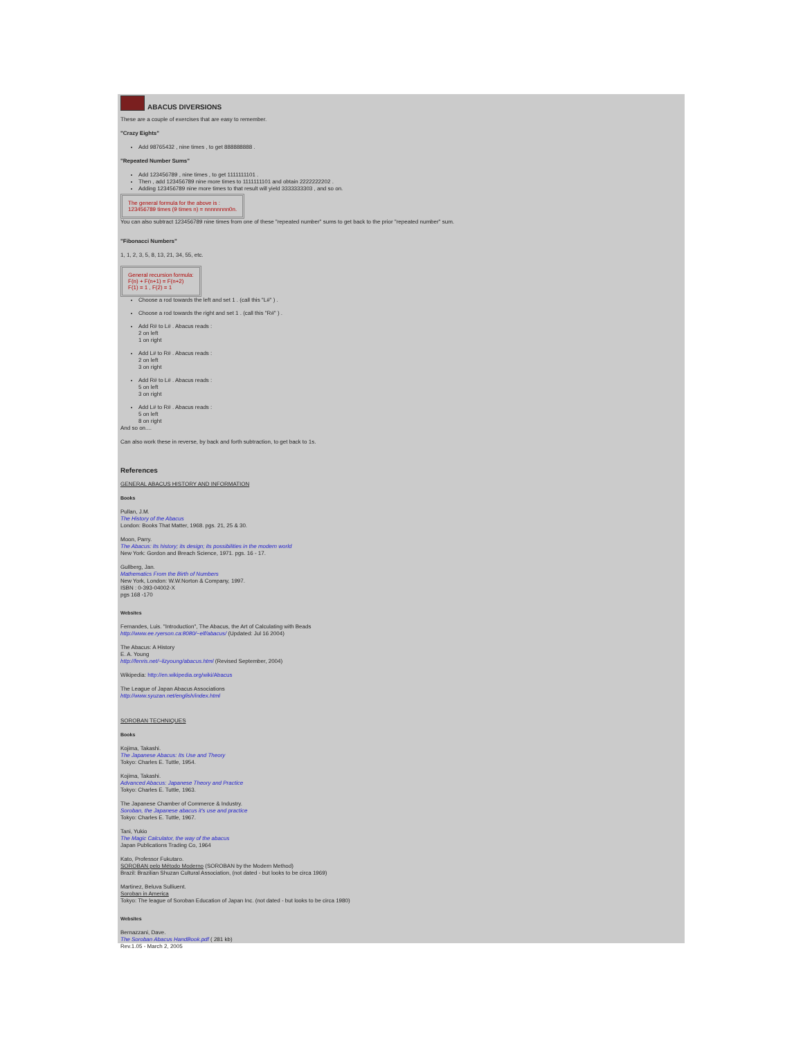ABACUS DIVERSIONS
These are a couple of exercises that are easy to remember.
"Crazy Eights"
Add 98765432 , nine times , to get 888888888 .
"Repeated Number Sums"
Add 123456789 , nine times , to get 1111111101 .
Then , add 123456789 nine more times to 1111111101 and obtain 2222222202 .
Adding 123456789 nine more times to that result will yield 3333333303 , and so on.
The general formula for the above is :
123456789 times (9 times n) = nnnnnnnn0n.
You can also subtract 123456789 nine times from one of these "repeated number" sums to get back to the prior "repeated number" sum.
"Fibonacci Numbers"
1, 1, 2, 3, 5, 8, 13, 21, 34, 55, etc.
General recursion formula:
F(n) + F(n+1) = F(n+2)
F(1) = 1 , F(2) = 1
Choose a rod towards the left and set 1 . (call this "L#" ) .
Choose a rod towards the right and set 1 . (call this "R#" ) .
Add R# to L# . Abacus reads :
2 on left
1 on right
Add L# to R# . Abacus reads :
2 on left
3 on right
Add R# to L# . Abacus reads :
5 on left
3 on right
Add L# to R# . Abacus reads :
5 on left
8 on right
And so on....
Can also work these in reverse, by back and forth subtraction, to get back to 1s.
References
GENERAL ABACUS HISTORY AND INFORMATION
Books
Pullan, J.M.
The History of the Abacus
London: Books That Matter, 1968. pgs. 21, 25 & 30.
Moon, Parry.
The Abacus: Its history; its design; its possibilities in the modern world
New York: Gordon and Breach Science, 1971. pgs. 16 - 17.
Gullberg, Jan.
Mathematics From the Birth of Numbers
New York, London: W.W.Norton & Company, 1997.
ISBN : 0-393-04002-X
pgs 168 -170
Websites
Fernandes, Luis. "Introduction", The Abacus, the Art of Calculating with Beads
http://www.ee.ryerson.ca:8080/~elf/abacus/ (Updated: Jul 16 2004)
The Abacus: A History
E. A. Young
http://fenris.net/~lizyoung/abacus.html (Revised September, 2004)
Wikipedia: http://en.wikipedia.org/wiki/Abacus
The League of Japan Abacus Associations
http://www.syuzan.net/english/index.html
SOROBAN TECHNIQUES
Books
Kojima, Takashi.
The Japanese Abacus: Its Use and Theory
Tokyo: Charles E. Tuttle, 1954.
Kojima, Takashi.
Advanced Abacus: Japanese Theory and Practice
Tokyo: Charles E. Tuttle, 1963.
The Japanese Chamber of Commerce & Industry.
Soroban, the Japanese abacus it's use and practice
Tokyo: Charles E. Tuttle, 1967.
Tani, Yukio
The Magic Calculator, the way of the abacus
Japan Publications Trading Co, 1964
Kato, Professor Fukutaro.
SOROBAN pelo Método Moderno (SOROBAN by the Modern Method)
Brazil: Brazilian Shuzan Cultural Association, (not dated - but looks to be circa 1969)
Martinez, Beluva Sulliuent.
Soroban in America
Tokyo: The league of Soroban Education of Japan Inc. (not dated - but looks to be circa 1980)
Websites
Bernazzani, Dave.
The Soroban Abacus HandBook.pdf ( 281 kb)
Rev.1.05 - March 2, 2005